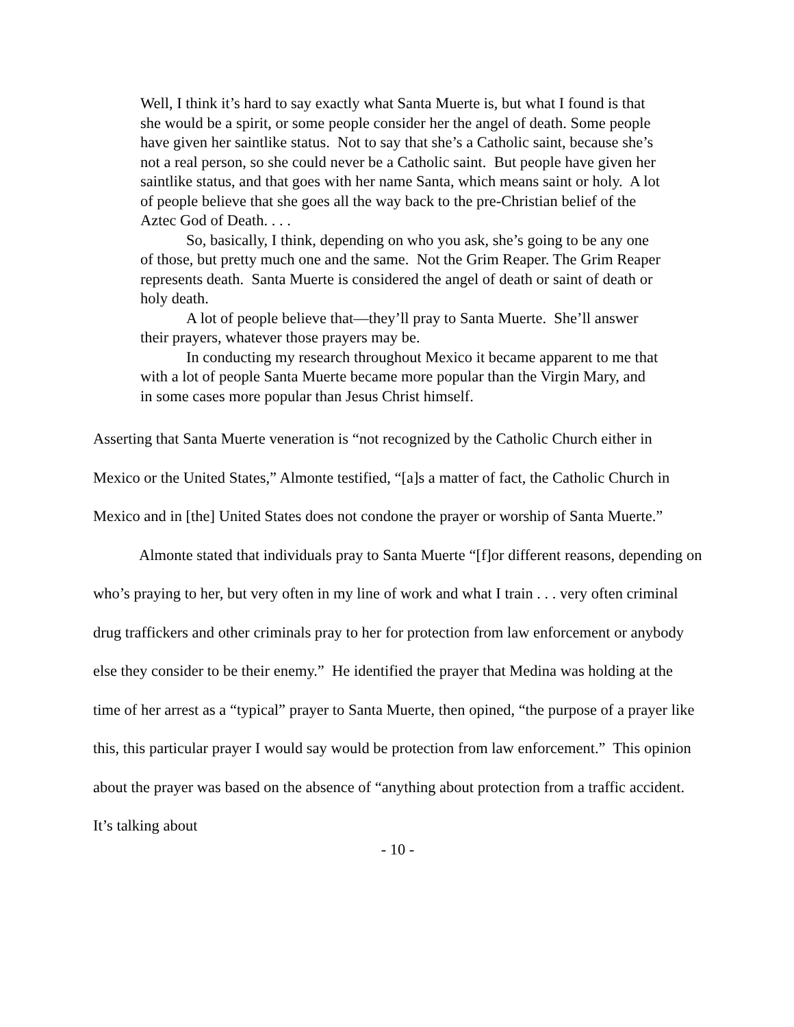Well, I think it’s hard to say exactly what Santa Muerte is, but what I found is that she would be a spirit, or some people consider her the angel of death. Some people have given her saintlike status. Not to say that she’s a Catholic saint, because she’s not a real person, so she could never be a Catholic saint. But people have given her saintlike status, and that goes with her name Santa, which means saint or holy. A lot of people believe that she goes all the way back to the pre-Christian belief of the Aztec God of Death. . . .
So, basically, I think, depending on who you ask, she’s going to be any one of those, but pretty much one and the same. Not the Grim Reaper. The Grim Reaper represents death. Santa Muerte is considered the angel of death or saint of death or holy death.
A lot of people believe that—they’ll pray to Santa Muerte. She’ll answer their prayers, whatever those prayers may be.
In conducting my research throughout Mexico it became apparent to me that with a lot of people Santa Muerte became more popular than the Virgin Mary, and in some cases more popular than Jesus Christ himself.
Asserting that Santa Muerte veneration is “not recognized by the Catholic Church either in Mexico or the United States,” Almonte testified, “[a]s a matter of fact, the Catholic Church in Mexico and in [the] United States does not condone the prayer or worship of Santa Muerte.”
Almonte stated that individuals pray to Santa Muerte “[f]or different reasons, depending on who’s praying to her, but very often in my line of work and what I train . . . very often criminal drug traffickers and other criminals pray to her for protection from law enforcement or anybody else they consider to be their enemy.” He identified the prayer that Medina was holding at the time of her arrest as a “typical” prayer to Santa Muerte, then opined, “the purpose of a prayer like this, this particular prayer I would say would be protection from law enforcement.” This opinion about the prayer was based on the absence of “anything about protection from a traffic accident. It’s talking about
- 10 -